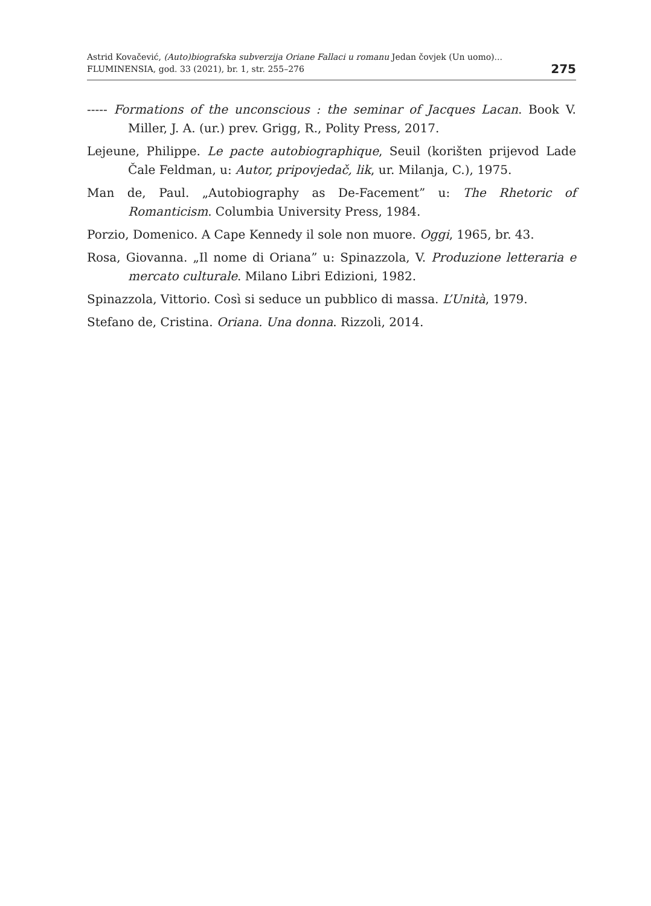Astrid Kovačević, (Auto)biografska subverzija Oriane Fallaci u romanu Jedan čovjek (Un uomo)...
FLUMINENSIA, god. 33 (2021), br. 1, str. 255–276
275
----- Formations of the unconscious : the seminar of Jacques Lacan. Book V. Miller, J. A. (ur.) prev. Grigg, R., Polity Press, 2017.
Lejeune, Philippe. Le pacte autobiographique, Seuil (korišten prijevod Lade Čale Feldman, u: Autor, pripovjedač, lik, ur. Milanja, C.), 1975.
Man de, Paul. „Autobiography as De-Facement” u: The Rhetoric of Romanticism. Columbia University Press, 1984.
Porzio, Domenico. A Cape Kennedy il sole non muore. Oggi, 1965, br. 43.
Rosa, Giovanna. „Il nome di Oriana” u: Spinazzola, V. Produzione letteraria e mercato culturale. Milano Libri Edizioni, 1982.
Spinazzola, Vittorio. Così si seduce un pubblico di massa. L’Unità, 1979.
Stefano de, Cristina. Oriana. Una donna. Rizzoli, 2014.